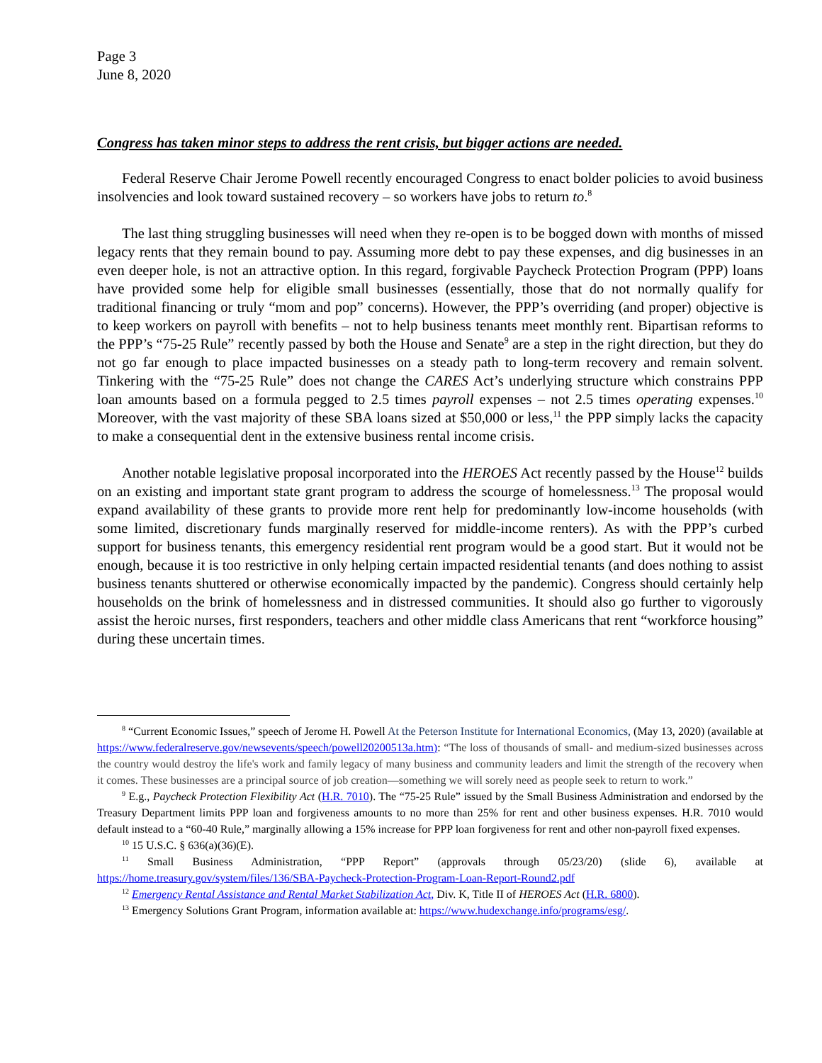Page 3
June 8, 2020
Congress has taken minor steps to address the rent crisis, but bigger actions are needed.
Federal Reserve Chair Jerome Powell recently encouraged Congress to enact bolder policies to avoid business insolvencies and look toward sustained recovery – so workers have jobs to return to.<sup>8</sup>
The last thing struggling businesses will need when they re-open is to be bogged down with months of missed legacy rents that they remain bound to pay. Assuming more debt to pay these expenses, and dig businesses in an even deeper hole, is not an attractive option. In this regard, forgivable Paycheck Protection Program (PPP) loans have provided some help for eligible small businesses (essentially, those that do not normally qualify for traditional financing or truly “mom and pop” concerns). However, the PPP’s overriding (and proper) objective is to keep workers on payroll with benefits – not to help business tenants meet monthly rent. Bipartisan reforms to the PPP’s “75-25 Rule” recently passed by both the House and Senate<sup>9</sup> are a step in the right direction, but they do not go far enough to place impacted businesses on a steady path to long-term recovery and remain solvent. Tinkering with the “75-25 Rule” does not change the CARES Act’s underlying structure which constrains PPP loan amounts based on a formula pegged to 2.5 times payroll expenses – not 2.5 times operating expenses.<sup>10</sup> Moreover, with the vast majority of these SBA loans sized at $50,000 or less,<sup>11</sup> the PPP simply lacks the capacity to make a consequential dent in the extensive business rental income crisis.
Another notable legislative proposal incorporated into the HEROES Act recently passed by the House<sup>12</sup> builds on an existing and important state grant program to address the scourge of homelessness.<sup>13</sup> The proposal would expand availability of these grants to provide more rent help for predominantly low-income households (with some limited, discretionary funds marginally reserved for middle-income renters). As with the PPP’s curbed support for business tenants, this emergency residential rent program would be a good start. But it would not be enough, because it is too restrictive in only helping certain impacted residential tenants (and does nothing to assist business tenants shuttered or otherwise economically impacted by the pandemic). Congress should certainly help households on the brink of homelessness and in distressed communities. It should also go further to vigorously assist the heroic nurses, first responders, teachers and other middle class Americans that rent “workforce housing” during these uncertain times.
<sup>8</sup> “Current Economic Issues,” speech of Jerome H. Powell At the Peterson Institute for International Economics, (May 13, 2020) (available at https://www.federalreserve.gov/newsevents/speech/powell20200513a.htm): “The loss of thousands of small- and medium-sized businesses across the country would destroy the life's work and family legacy of many business and community leaders and limit the strength of the recovery when it comes. These businesses are a principal source of job creation—something we will sorely need as people seek to return to work.”
<sup>9</sup> E.g., Paycheck Protection Flexibility Act (H.R. 7010). The “75-25 Rule” issued by the Small Business Administration and endorsed by the Treasury Department limits PPP loan and forgiveness amounts to no more than 25% for rent and other business expenses. H.R. 7010 would default instead to a “60-40 Rule,” marginally allowing a 15% increase for PPP loan forgiveness for rent and other non-payroll fixed expenses.
<sup>10</sup> 15 U.S.C. § 636(a)(36)(E).
<sup>11</sup> Small Business Administration, “PPP Report” (approvals through 05/23/20) (slide 6), available at https://home.treasury.gov/system/files/136/SBA-Paycheck-Protection-Program-Loan-Report-Round2.pdf
<sup>12</sup> Emergency Rental Assistance and Rental Market Stabilization Act, Div. K, Title II of HEROES Act (H.R. 6800).
<sup>13</sup> Emergency Solutions Grant Program, information available at: https://www.hudexchange.info/programs/esg/.